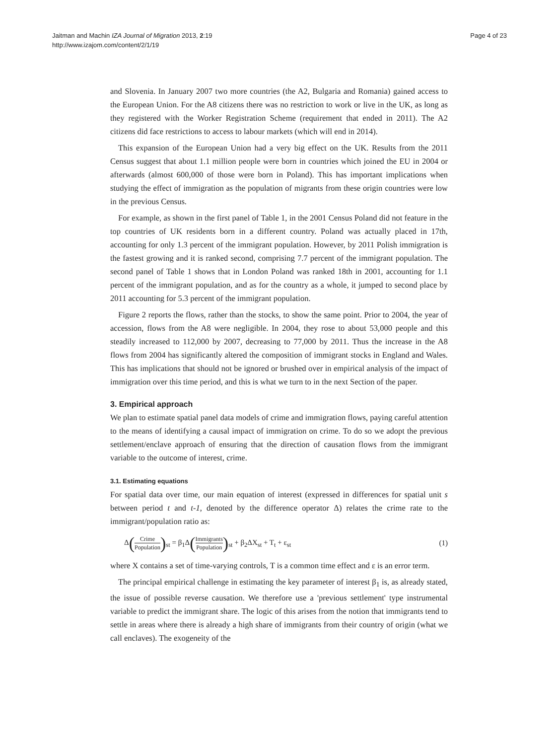Jaitman and Machin IZA Journal of Migration 2013, 2:19
http://www.izajom.com/content/2/1/19
Page 4 of 23
and Slovenia. In January 2007 two more countries (the A2, Bulgaria and Romania) gained access to the European Union. For the A8 citizens there was no restriction to work or live in the UK, as long as they registered with the Worker Registration Scheme (requirement that ended in 2011). The A2 citizens did face restrictions to access to labour markets (which will end in 2014).
This expansion of the European Union had a very big effect on the UK. Results from the 2011 Census suggest that about 1.1 million people were born in countries which joined the EU in 2004 or afterwards (almost 600,000 of those were born in Poland). This has important implications when studying the effect of immigration as the population of migrants from these origin countries were low in the previous Census.
For example, as shown in the first panel of Table 1, in the 2001 Census Poland did not feature in the top countries of UK residents born in a different country. Poland was actually placed in 17th, accounting for only 1.3 percent of the immigrant population. However, by 2011 Polish immigration is the fastest growing and it is ranked second, comprising 7.7 percent of the immigrant population. The second panel of Table 1 shows that in London Poland was ranked 18th in 2001, accounting for 1.1 percent of the immigrant population, and as for the country as a whole, it jumped to second place by 2011 accounting for 5.3 percent of the immigrant population.
Figure 2 reports the flows, rather than the stocks, to show the same point. Prior to 2004, the year of accession, flows from the A8 were negligible. In 2004, they rose to about 53,000 people and this steadily increased to 112,000 by 2007, decreasing to 77,000 by 2011. Thus the increase in the A8 flows from 2004 has significantly altered the composition of immigrant stocks in England and Wales. This has implications that should not be ignored or brushed over in empirical analysis of the impact of immigration over this time period, and this is what we turn to in the next Section of the paper.
3. Empirical approach
We plan to estimate spatial panel data models of crime and immigration flows, paying careful attention to the means of identifying a causal impact of immigration on crime. To do so we adopt the previous settlement/enclave approach of ensuring that the direction of causation flows from the immigrant variable to the outcome of interest, crime.
3.1. Estimating equations
For spatial data over time, our main equation of interest (expressed in differences for spatial unit s between period t and t-1, denoted by the difference operator Δ) relates the crime rate to the immigrant/population ratio as:
Δ(Crime Population)<sub>st</sub> = β<sub>1</sub>Δ(Immigrants Population)<sub>st</sub> + β<sub>2</sub>ΔX<sub>st</sub> + T<sub>t</sub> + ε<sub>st</sub>
(1)
where X contains a set of time-varying controls, T is a common time effect and ε is an error term.
The principal empirical challenge in estimating the key parameter of interest β<sub>1</sub> is, as already stated, the issue of possible reverse causation. We therefore use a 'previous settlement' type instrumental variable to predict the immigrant share. The logic of this arises from the notion that immigrants tend to settle in areas where there is already a high share of immigrants from their country of origin (what we call enclaves). The exogeneity of the